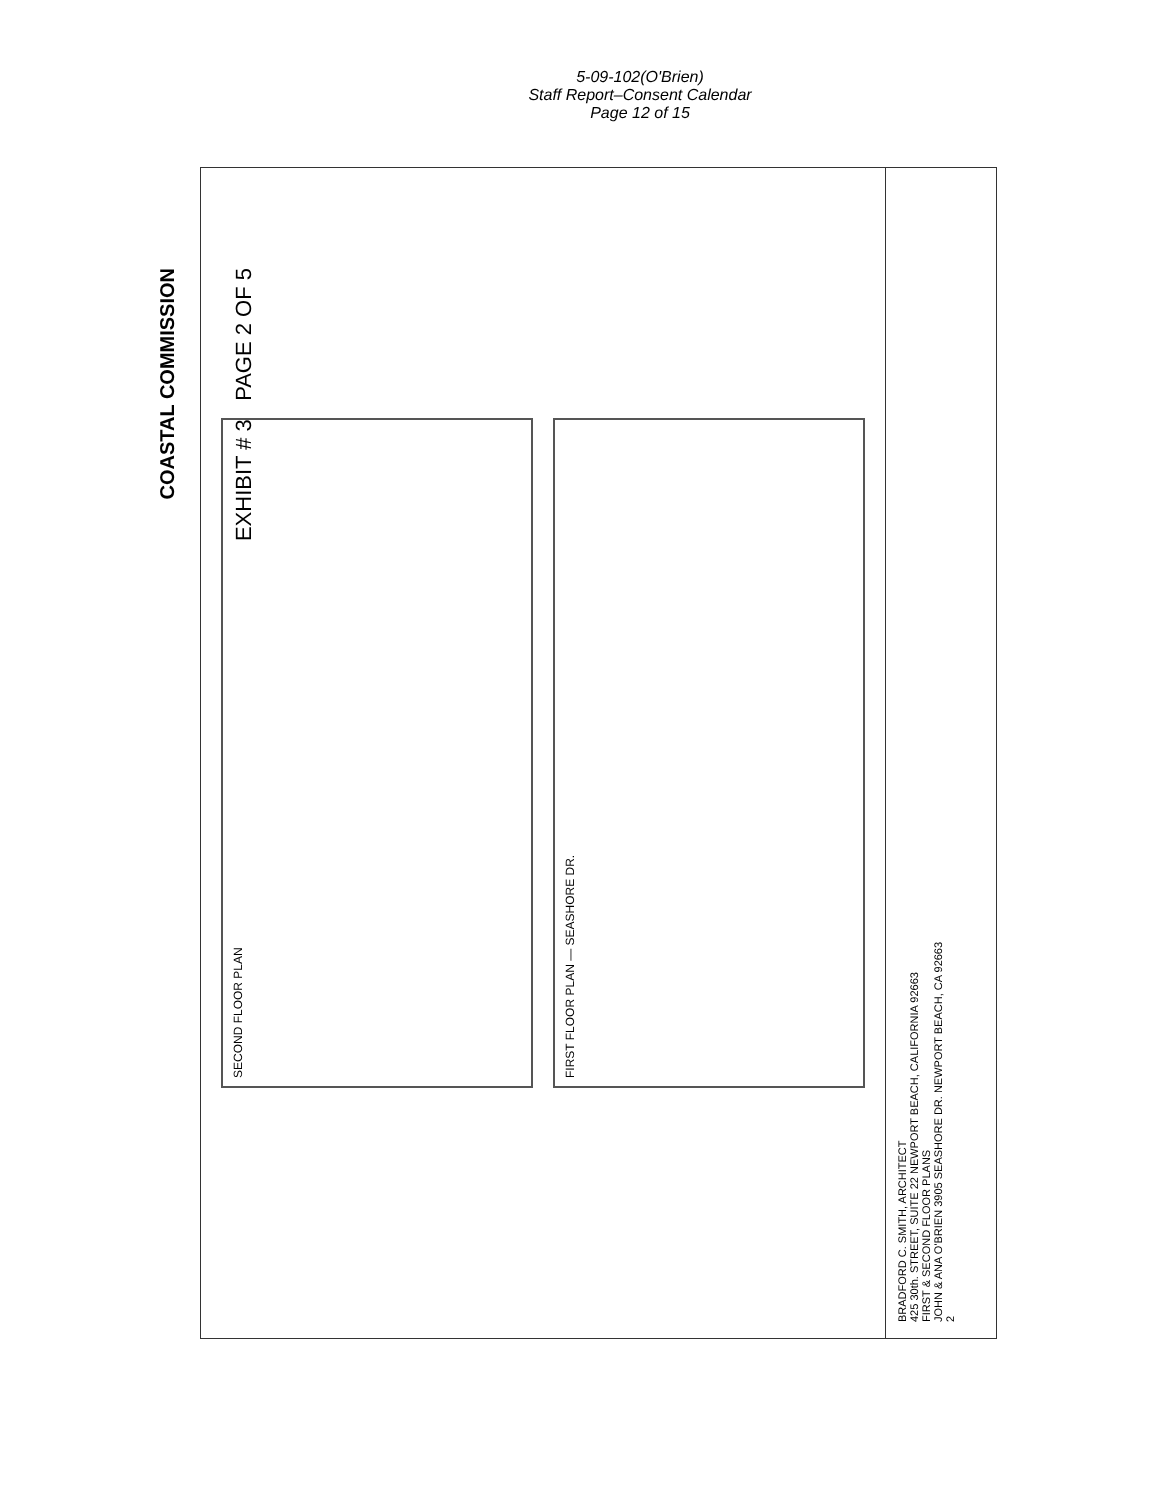5-09-102(O'Brien)
Staff Report–Consent Calendar
Page 12 of 15
COASTAL COMMISSION
EXHIBIT # 3 PAGE 2 OF 5
SECOND FLOOR PLAN
FIRST FLOOR PLAN — SEASHORE DR.
BRADFORD C. SMITH, ARCHITECT
425 30th. STREET, SUITE 22 NEWPORT BEACH, CALIFORNIA 92663
FIRST & SECOND FLOOR PLANS
JOHN & ANA O'BRIEN 3905 SEASHORE DR. NEWPORT BEACH, CA 92663
2